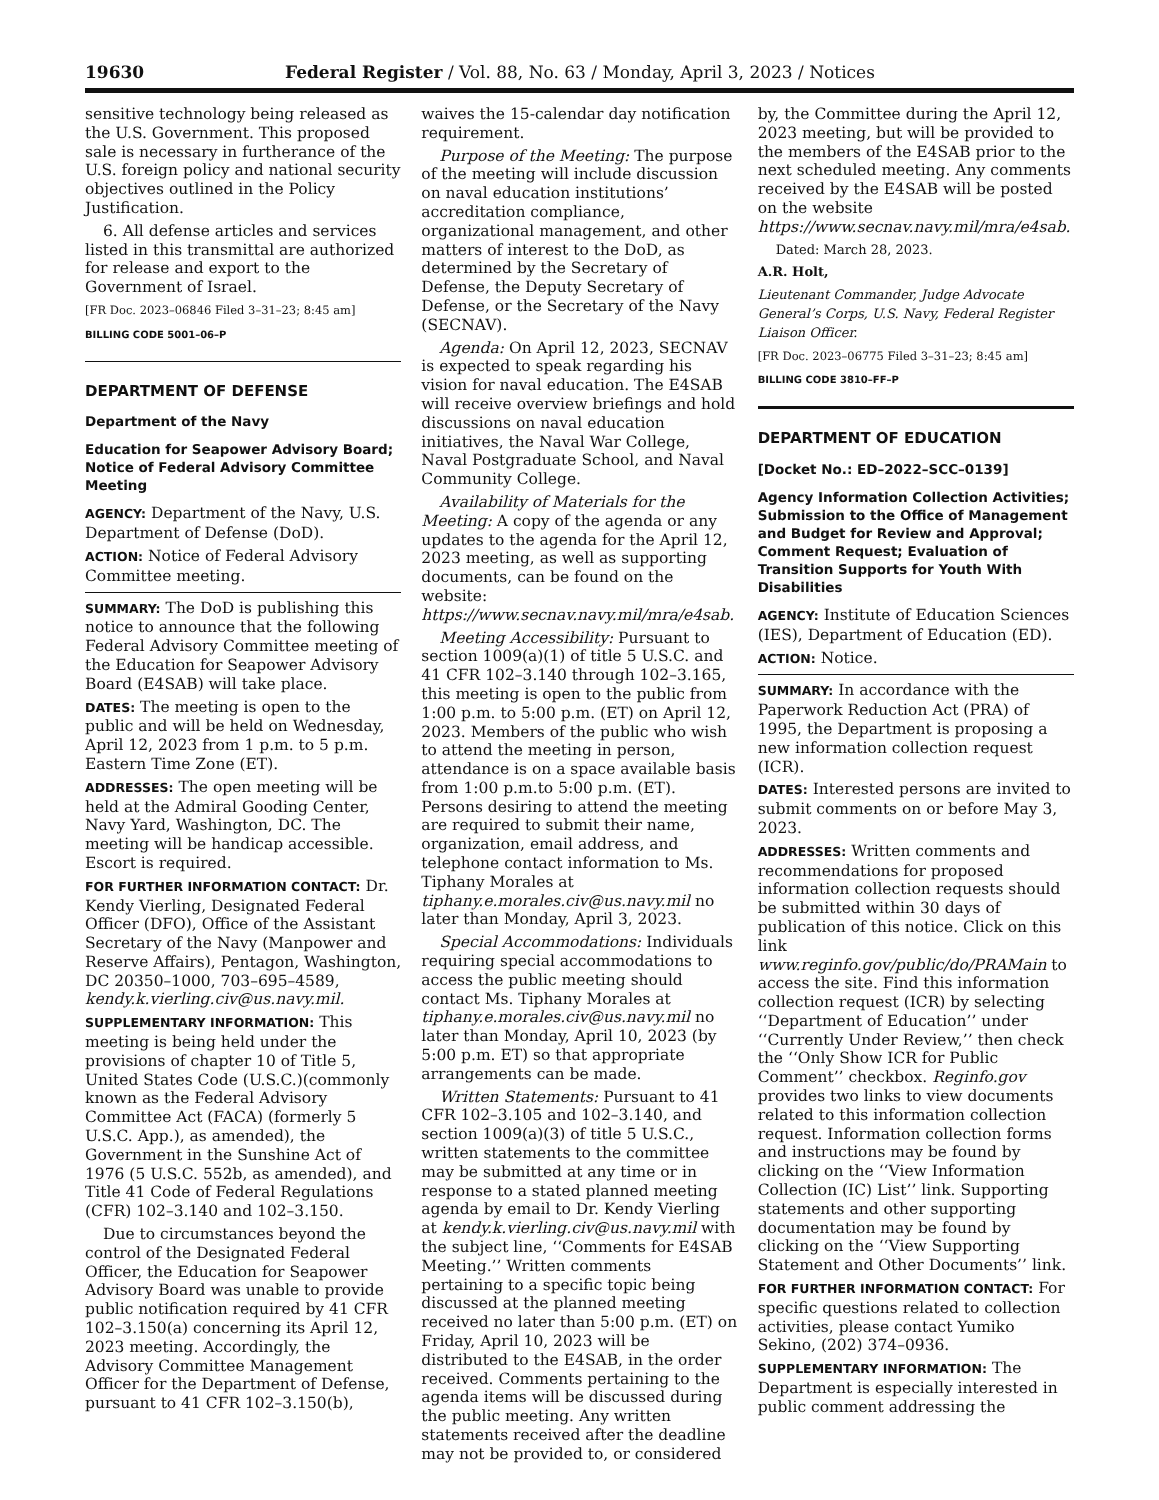19630 Federal Register / Vol. 88, No. 63 / Monday, April 3, 2023 / Notices
sensitive technology being released as the U.S. Government. This proposed sale is necessary in furtherance of the U.S. foreign policy and national security objectives outlined in the Policy Justification.
6. All defense articles and services listed in this transmittal are authorized for release and export to the Government of Israel.
[FR Doc. 2023–06846 Filed 3–31–23; 8:45 am]
BILLING CODE 5001–06–P
DEPARTMENT OF DEFENSE
Department of the Navy
Education for Seapower Advisory Board; Notice of Federal Advisory Committee Meeting
AGENCY: Department of the Navy, U.S. Department of Defense (DoD).
ACTION: Notice of Federal Advisory Committee meeting.
SUMMARY: The DoD is publishing this notice to announce that the following Federal Advisory Committee meeting of the Education for Seapower Advisory Board (E4SAB) will take place.
DATES: The meeting is open to the public and will be held on Wednesday, April 12, 2023 from 1 p.m. to 5 p.m. Eastern Time Zone (ET).
ADDRESSES: The open meeting will be held at the Admiral Gooding Center, Navy Yard, Washington, DC. The meeting will be handicap accessible. Escort is required.
FOR FURTHER INFORMATION CONTACT: Dr. Kendy Vierling, Designated Federal Officer (DFO), Office of the Assistant Secretary of the Navy (Manpower and Reserve Affairs), Pentagon, Washington, DC 20350–1000, 703–695–4589, kendy.k.vierling.civ@us.navy.mil.
SUPPLEMENTARY INFORMATION: This meeting is being held under the provisions of chapter 10 of Title 5, United States Code (U.S.C.)(commonly known as the Federal Advisory Committee Act (FACA) (formerly 5 U.S.C. App.), as amended), the Government in the Sunshine Act of 1976 (5 U.S.C. 552b, as amended), and Title 41 Code of Federal Regulations (CFR) 102–3.140 and 102–3.150.
Due to circumstances beyond the control of the Designated Federal Officer, the Education for Seapower Advisory Board was unable to provide public notification required by 41 CFR 102–3.150(a) concerning its April 12, 2023 meeting. Accordingly, the Advisory Committee Management Officer for the Department of Defense, pursuant to 41 CFR 102–3.150(b),
waives the 15-calendar day notification requirement.
Purpose of the Meeting: The purpose of the meeting will include discussion on naval education institutions’ accreditation compliance, organizational management, and other matters of interest to the DoD, as determined by the Secretary of Defense, the Deputy Secretary of Defense, or the Secretary of the Navy (SECNAV).
Agenda: On April 12, 2023, SECNAV is expected to speak regarding his vision for naval education. The E4SAB will receive overview briefings and hold discussions on naval education initiatives, the Naval War College, Naval Postgraduate School, and Naval Community College.
Availability of Materials for the Meeting: A copy of the agenda or any updates to the agenda for the April 12, 2023 meeting, as well as supporting documents, can be found on the website: https://www.secnav.navy.mil/mra/e4sab.
Meeting Accessibility: Pursuant to section 1009(a)(1) of title 5 U.S.C. and 41 CFR 102–3.140 through 102–3.165, this meeting is open to the public from 1:00 p.m. to 5:00 p.m. (ET) on April 12, 2023. Members of the public who wish to attend the meeting in person, attendance is on a space available basis from 1:00 p.m.to 5:00 p.m. (ET). Persons desiring to attend the meeting are required to submit their name, organization, email address, and telephone contact information to Ms. Tiphany Morales at tiphany.e.morales.civ@us.navy.mil no later than Monday, April 3, 2023.
Special Accommodations: Individuals requiring special accommodations to access the public meeting should contact Ms. Tiphany Morales at tiphany.e.morales.civ@us.navy.mil no later than Monday, April 10, 2023 (by 5:00 p.m. ET) so that appropriate arrangements can be made.
Written Statements: Pursuant to 41 CFR 102–3.105 and 102–3.140, and section 1009(a)(3) of title 5 U.S.C., written statements to the committee may be submitted at any time or in response to a stated planned meeting agenda by email to Dr. Kendy Vierling at kendy.k.vierling.civ@us.navy.mil with the subject line, ‘‘Comments for E4SAB Meeting.’’ Written comments pertaining to a specific topic being discussed at the planned meeting received no later than 5:00 p.m. (ET) on Friday, April 10, 2023 will be distributed to the E4SAB, in the order received. Comments pertaining to the agenda items will be discussed during the public meeting. Any written statements received after the deadline may not be provided to, or considered
by, the Committee during the April 12, 2023 meeting, but will be provided to the members of the E4SAB prior to the next scheduled meeting. Any comments received by the E4SAB will be posted on the website https://www.secnav.navy.mil/mra/e4sab.
Dated: March 28, 2023.
A.R. Holt,
Lieutenant Commander, Judge Advocate General’s Corps, U.S. Navy, Federal Register Liaison Officer.
[FR Doc. 2023–06775 Filed 3–31–23; 8:45 am]
BILLING CODE 3810–FF–P
DEPARTMENT OF EDUCATION
[Docket No.: ED–2022–SCC–0139]
Agency Information Collection Activities; Submission to the Office of Management and Budget for Review and Approval; Comment Request; Evaluation of Transition Supports for Youth With Disabilities
AGENCY: Institute of Education Sciences (IES), Department of Education (ED).
ACTION: Notice.
SUMMARY: In accordance with the Paperwork Reduction Act (PRA) of 1995, the Department is proposing a new information collection request (ICR).
DATES: Interested persons are invited to submit comments on or before May 3, 2023.
ADDRESSES: Written comments and recommendations for proposed information collection requests should be submitted within 30 days of publication of this notice. Click on this link www.reginfo.gov/public/do/PRAMain to access the site. Find this information collection request (ICR) by selecting ‘‘Department of Education’’ under ‘‘Currently Under Review,’’ then check the ‘‘Only Show ICR for Public Comment’’ checkbox. Reginfo.gov provides two links to view documents related to this information collection request. Information collection forms and instructions may be found by clicking on the ‘‘View Information Collection (IC) List’’ link. Supporting statements and other supporting documentation may be found by clicking on the ‘‘View Supporting Statement and Other Documents’’ link.
FOR FURTHER INFORMATION CONTACT: For specific questions related to collection activities, please contact Yumiko Sekino, (202) 374–0936.
SUPPLEMENTARY INFORMATION: The Department is especially interested in public comment addressing the